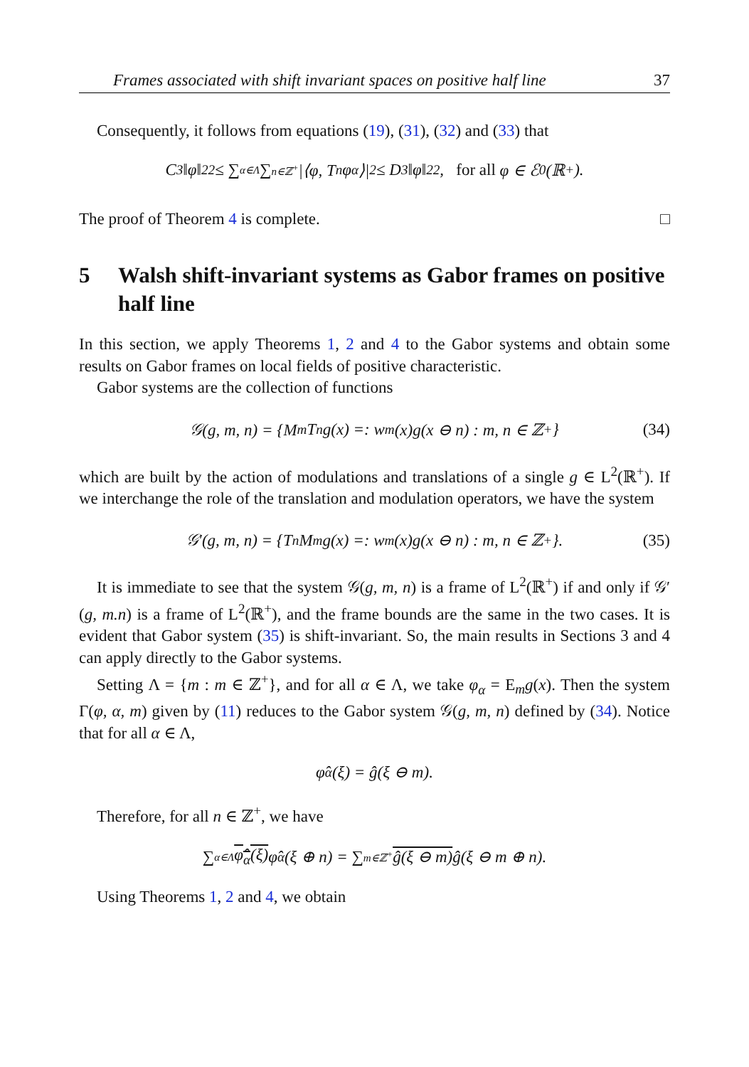Frames associated with shift invariant spaces on positive half line 37
Consequently, it follows from equations (19), (31), (32) and (33) that
C<sub>3</sub>‖φ‖<sub>2</sub><sup>2</sup> ≤ ∑<sub>α∈Λ</sub> ∑<sub>n∈ℤ<sup>+</sup></sub> |⟨φ, T<sub>n</sub>φ<sub>α</sub>⟩|<sup>2</sup> ≤ D<sub>3</sub>‖φ‖<sub>2</sub><sup>2</sup>, for all φ ∈ ℰ<sup>0</sup>(ℝ<sup>+</sup>).
The proof of Theorem 4 is complete. □
5 Walsh shift-invariant systems as Gabor frames on positive half line
In this section, we apply Theorems 1, 2 and 4 to the Gabor systems and obtain some results on Gabor frames on local fields of positive characteristic.
Gabor systems are the collection of functions
𝒢(g, m, n) = {M<sub>m</sub>T<sub>n</sub>g(x) =: w<sub>m</sub>(x)g(x ⊖ n) : m, n ∈ ℤ<sup>+</sup>} (34)
which are built by the action of modulations and translations of a single g ∈ L<sup>2</sup>(ℝ<sup>+</sup>). If we interchange the role of the translation and modulation operators, we have the system
𝒢′(g, m, n) = {T<sub>n</sub>M<sub>m</sub>g(x) =: w<sub>m</sub>(x)g(x ⊖ n) : m, n ∈ ℤ<sup>+</sup>}. (35)
It is immediate to see that the system 𝒢(g, m, n) is a frame of L<sup>2</sup>(ℝ<sup>+</sup>) if and only if 𝒢′(g, m.n) is a frame of L<sup>2</sup>(ℝ<sup>+</sup>), and the frame bounds are the same in the two cases. It is evident that Gabor system (35) is shift-invariant. So, the main results in Sections 3 and 4 can apply directly to the Gabor systems.
Setting Λ = {m : m ∈ ℤ<sup>+</sup>}, and for all α ∈ Λ, we take φ<sub>α</sub> = E<sub>m</sub>g(x). Then the system Γ(φ, α, m) given by (11) reduces to the Gabor system 𝒢(g, m, n) defined by (34). Notice that for all α ∈ Λ,
φ̂<sub>α</sub>(ξ) = ĝ(ξ ⊖ m).
Therefore, for all n ∈ ℤ<sup>+</sup>, we have
∑<sub>α∈Λ</sub> φ̂<sub>α</sub>(ξ) φ̂<sub>α</sub>(ξ ⊕ n) = ∑<sub>m∈ℤ<sup>+</sup></sub> ĝ(ξ ⊖ m) ĝ(ξ ⊖ m ⊕ n).
Using Theorems 1, 2 and 4, we obtain